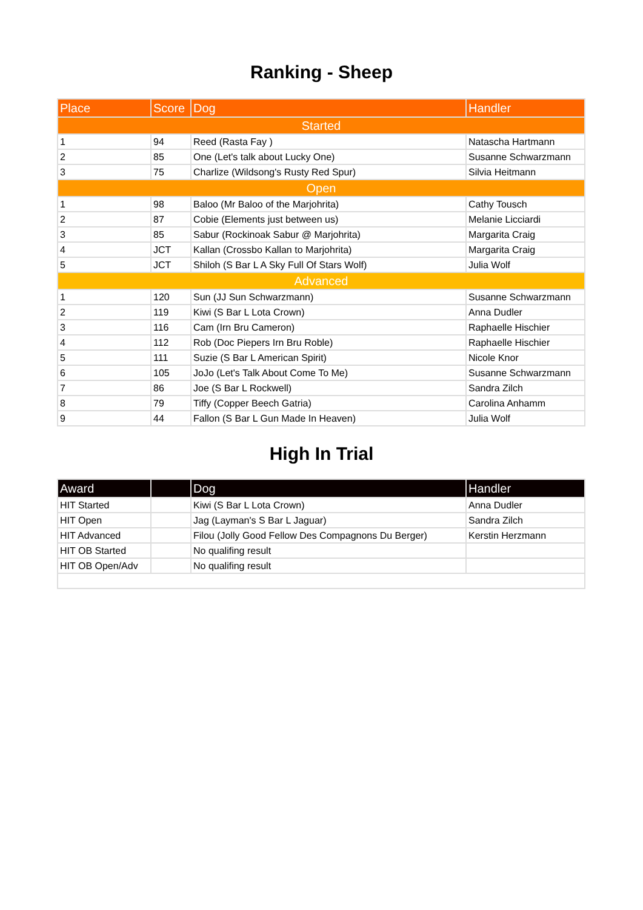Ranking - Sheep
| Place | Score | Dog | Handler |
| --- | --- | --- | --- |
| Started | | | |
| 1 | 94 | Reed (Rasta Fay ) | Natascha Hartmann |
| 2 | 85 | One (Let's talk about Lucky One) | Susanne Schwarzmann |
| 3 | 75 | Charlize (Wildsong's Rusty Red Spur) | Silvia Heitmann |
| Open | | | |
| 1 | 98 | Baloo (Mr Baloo of the Marjohrita) | Cathy Tousch |
| 2 | 87 | Cobie (Elements just between us) | Melanie Licciardi |
| 3 | 85 | Sabur (Rockinoak Sabur @ Marjohrita) | Margarita Craig |
| 4 | JCT | Kallan (Crossbo Kallan to Marjohrita) | Margarita Craig |
| 5 | JCT | Shiloh (S Bar L A Sky Full Of Stars Wolf) | Julia Wolf |
| Advanced | | | |
| 1 | 120 | Sun (JJ Sun Schwarzmann) | Susanne Schwarzmann |
| 2 | 119 | Kiwi (S Bar L Lota Crown) | Anna Dudler |
| 3 | 116 | Cam (Irn Bru Cameron) | Raphaelle Hischier |
| 4 | 112 | Rob (Doc Piepers Irn Bru Roble) | Raphaelle Hischier |
| 5 | 111 | Suzie (S Bar L American Spirit) | Nicole Knor |
| 6 | 105 | JoJo (Let's Talk About Come To Me) | Susanne Schwarzmann |
| 7 | 86 | Joe (S Bar L Rockwell) | Sandra Zilch |
| 8 | 79 | Tiffy (Copper Beech Gatria) | Carolina Anhamm |
| 9 | 44 | Fallon (S Bar L Gun Made In Heaven) | Julia Wolf |
High In Trial
| Award | | Dog | Handler |
| --- | --- | --- | --- |
| HIT Started | | Kiwi (S Bar L Lota Crown) | Anna Dudler |
| HIT Open | | Jag (Layman's S Bar L Jaguar) | Sandra Zilch |
| HIT Advanced | | Filou (Jolly Good Fellow Des Compagnons Du Berger) | Kerstin Herzmann |
| HIT OB Started | | No qualifing result | |
| HIT OB Open/Adv | | No qualifing result | |